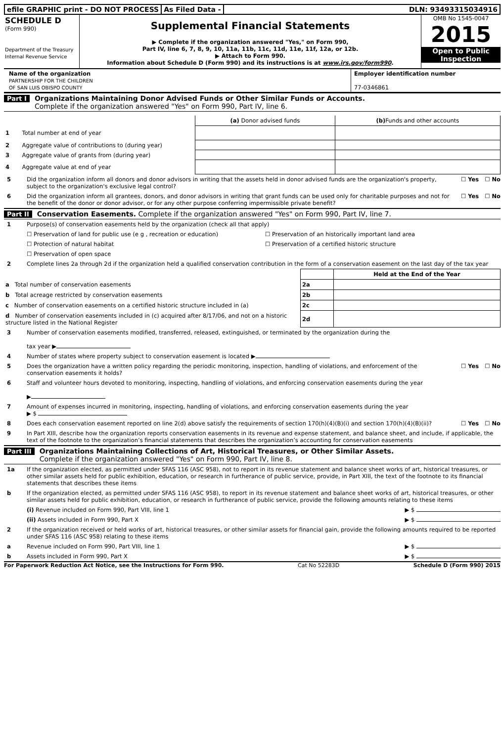efile GRAPHIC print - DO NOT PROCESS
As Filed Data - DLN: 93493315034916
SCHEDULE D
(Form 990)
Department of the Treasury
Internal Revenue Service
Supplemental Financial Statements
▶ Complete if the organization answered "Yes," on Form 990,
Part IV, line 6, 7, 8, 9, 10, 11a, 11b, 11c, 11d, 11e, 11f, 12a, or 12b.
▶ Attach to Form 990.
Information about Schedule D (Form 990) and its instructions is at www.irs.gov/form990.
OMB No 1545-0047
2015
Open to Public
Inspection
Name of the organization
PARTNERSHIP FOR THE CHILDREN
OF SAN LUIS OBISPO COUNTY
Employer identification number
77-0346861
Part I Organizations Maintaining Donor Advised Funds or Other Similar Funds or Accounts.
Complete if the organization answered "Yes" on Form 990, Part IV, line 6.
| | (a) Donor advised funds | (b) Funds and other accounts |
| 1 Total number at end of year | | |
| 2 Aggregate value of contributions to (during year) | | |
| 3 Aggregate value of grants from (during year) | | |
| 4 Aggregate value at end of year | | |
5 Did the organization inform all donors and donor advisors in writing that the assets held in donor advised funds are the organization's property, subject to the organization's exclusive legal control? ☐ Yes ☐ No
6 Did the organization inform all grantees, donors, and donor advisors in writing that grant funds can be used only for charitable purposes and not for the benefit of the donor or donor advisor, or for any other purpose conferring impermissible private benefit? ☐ Yes ☐ No
Part II Conservation Easements. Complete if the organization answered "Yes" on Form 990, Part IV, line 7.
1 Purpose(s) of conservation easements held by the organization (check all that apply)
☐ Preservation of land for public use (e g , recreation or education)
☐ Preservation of an historically important land area
☐ Protection of natural habitat
☐ Preservation of a certified historic structure
☐ Preservation of open space
2 Complete lines 2a through 2d if the organization held a qualified conservation contribution in the form of a conservation easement on the last day of the tax year
| | | Held at the End of the Year |
| a Total number of conservation easements | 2a | |
| b Total acreage restricted by conservation easements | 2b | |
| c Number of conservation easements on a certified historic structure included in (a) | 2c | |
| d Number of conservation easements included in (c) acquired after 8/17/06, and not on a historic structure listed in the National Register | 2d | |
3 Number of conservation easements modified, transferred, released, extinguished, or terminated by the organization during the
tax year ▶
4 Number of states where property subject to conservation easement is located ▶
5 Does the organization have a written policy regarding the periodic monitoring, inspection, handling of violations, and enforcement of the conservation easements it holds? ☐ Yes ☐ No
6 Staff and volunteer hours devoted to monitoring, inspecting, handling of violations, and enforcing conservation easements during the year
▶
7 Amount of expenses incurred in monitoring, inspecting, handling of violations, and enforcing conservation easements during the year
▶ $
8 Does each conservation easement reported on line 2(d) above satisfy the requirements of section 170(h)(4)(B)(i) and section 170(h)(4)(B)(ii)? ☐ Yes ☐ No
9 In Part XIII, describe how the organization reports conservation easements in its revenue and expense statement, and balance sheet, and include, if applicable, the text of the footnote to the organization’s financial statements that describes the organization’s accounting for conservation easements
Part III Organizations Maintaining Collections of Art, Historical Treasures, or Other Similar Assets.
Complete if the organization answered "Yes" on Form 990, Part IV, line 8.
1a If the organization elected, as permitted under SFAS 116 (ASC 958), not to report in its revenue statement and balance sheet works of art, historical treasures, or other similar assets held for public exhibition, education, or research in furtherance of public service, provide, in Part XIII, the text of the footnote to its financial statements that describes these items
b If the organization elected, as permitted under SFAS 116 (ASC 958), to report in its revenue statement and balance sheet works of art, historical treasures, or other similar assets held for public exhibition, education, or research in furtherance of public service, provide the following amounts relating to these items
(i) Revenue included on Form 990, Part VIII, line 1 ▶ $
(ii) Assets included in Form 990, Part X ▶ $
2 If the organization received or held works of art, historical treasures, or other similar assets for financial gain, provide the following amounts required to be reported under SFAS 116 (ASC 958) relating to these items
a Revenue included on Form 990, Part VIII, line 1 ▶ $
b Assets included in Form 990, Part X ▶ $
For Paperwork Reduction Act Notice, see the Instructions for Form 990. Cat No 52283D Schedule D (Form 990) 2015